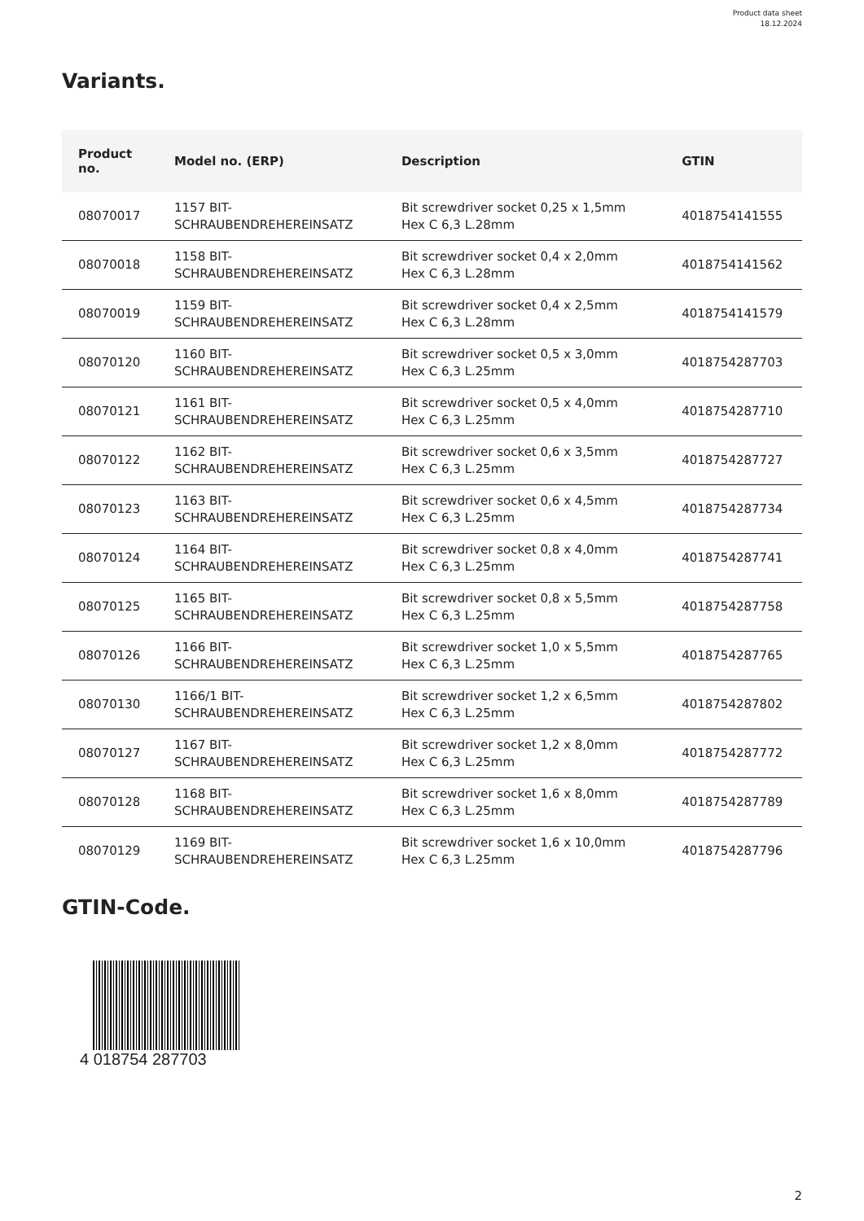Product data sheet
18.12.2024
Variants.
| Product no. | Model no. (ERP) | Description | GTIN |
| --- | --- | --- | --- |
| 08070017 | 1157 BIT- SCHRAUBENDREHEREINSATZ | Bit screwdriver socket 0,25 x 1,5mm Hex C 6,3 L.28mm | 4018754141555 |
| 08070018 | 1158 BIT- SCHRAUBENDREHEREINSATZ | Bit screwdriver socket 0,4 x 2,0mm Hex C 6,3 L.28mm | 4018754141562 |
| 08070019 | 1159 BIT- SCHRAUBENDREHEREINSATZ | Bit screwdriver socket 0,4 x 2,5mm Hex C 6,3 L.28mm | 4018754141579 |
| 08070120 | 1160 BIT- SCHRAUBENDREHEREINSATZ | Bit screwdriver socket 0,5 x 3,0mm Hex C 6,3 L.25mm | 4018754287703 |
| 08070121 | 1161 BIT- SCHRAUBENDREHEREINSATZ | Bit screwdriver socket 0,5 x 4,0mm Hex C 6,3 L.25mm | 4018754287710 |
| 08070122 | 1162 BIT- SCHRAUBENDREHEREINSATZ | Bit screwdriver socket 0,6 x 3,5mm Hex C 6,3 L.25mm | 4018754287727 |
| 08070123 | 1163 BIT- SCHRAUBENDREHEREINSATZ | Bit screwdriver socket 0,6 x 4,5mm Hex C 6,3 L.25mm | 4018754287734 |
| 08070124 | 1164 BIT- SCHRAUBENDREHEREINSATZ | Bit screwdriver socket 0,8 x 4,0mm Hex C 6,3 L.25mm | 4018754287741 |
| 08070125 | 1165 BIT- SCHRAUBENDREHEREINSATZ | Bit screwdriver socket 0,8 x 5,5mm Hex C 6,3 L.25mm | 4018754287758 |
| 08070126 | 1166 BIT- SCHRAUBENDREHEREINSATZ | Bit screwdriver socket 1,0 x 5,5mm Hex C 6,3 L.25mm | 4018754287765 |
| 08070130 | 1166/1 BIT- SCHRAUBENDREHEREINSATZ | Bit screwdriver socket 1,2 x 6,5mm Hex C 6,3 L.25mm | 4018754287802 |
| 08070127 | 1167 BIT- SCHRAUBENDREHEREINSATZ | Bit screwdriver socket 1,2 x 8,0mm Hex C 6,3 L.25mm | 4018754287772 |
| 08070128 | 1168 BIT- SCHRAUBENDREHEREINSATZ | Bit screwdriver socket 1,6 x 8,0mm Hex C 6,3 L.25mm | 4018754287789 |
| 08070129 | 1169 BIT- SCHRAUBENDREHEREINSATZ | Bit screwdriver socket 1,6 x 10,0mm Hex C 6,3 L.25mm | 4018754287796 |
GTIN-Code.
4 018754 287703
2